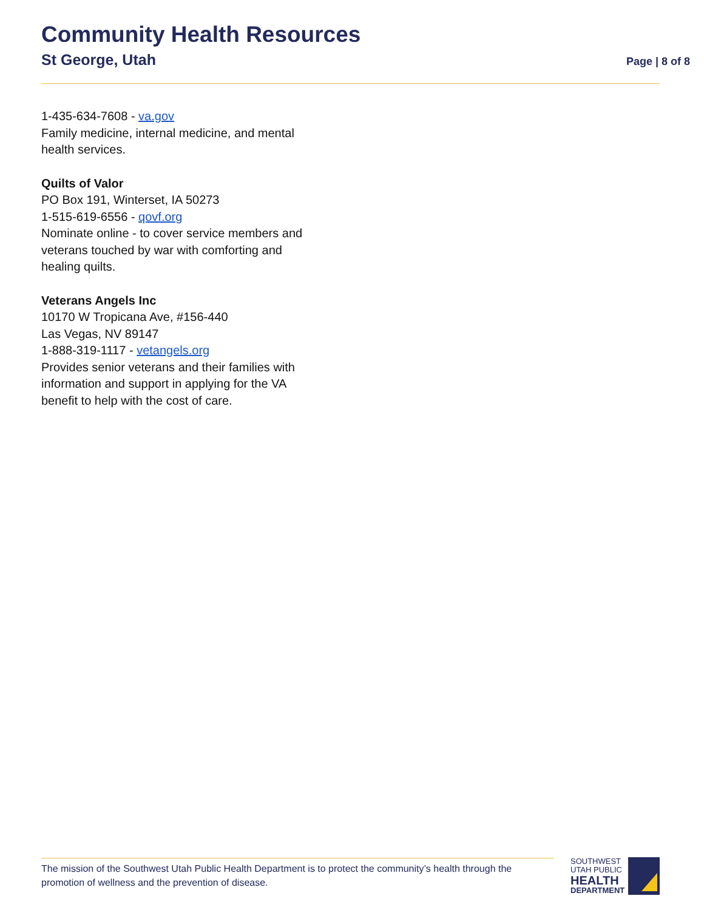Community Health Resources
St George, Utah Page | 8 of 8
1-435-634-7608 - va.gov
Family medicine, internal medicine, and mental health services.
Quilts of Valor
PO Box 191, Winterset, IA 50273
1-515-619-6556 - qovf.org
Nominate online - to cover service members and veterans touched by war with comforting and healing quilts.
Veterans Angels Inc
10170 W Tropicana Ave, #156-440
Las Vegas, NV 89147
1-888-319-1117 - vetangels.org
Provides senior veterans and their families with information and support in applying for the VA benefit to help with the cost of care.
The mission of the Southwest Utah Public Health Department is to protect the community’s health through the promotion of wellness and the prevention of disease.
SOUTHWEST
UTAH PUBLIC
HEALTH
DEPARTMENT